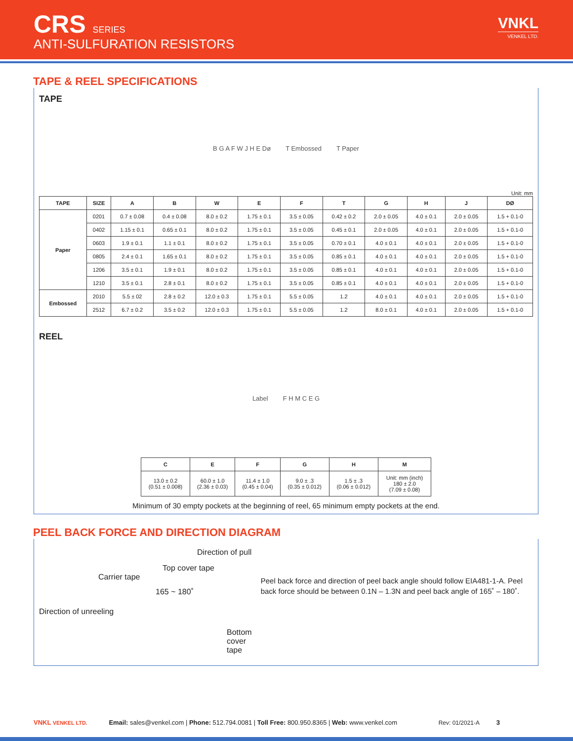CRS SERIES
ANTI-SULFURATION RESISTORS
VNKL
VENKEL LTD.
TAPE & REEL SPECIFICATIONS
TAPE
B G A F W J H E Dø T Embossed T Paper
Unit: mm
| TAPE | SIZE | A | B | W | E | F | T | G | H | J | DØ |
| --- | --- | --- | --- | --- | --- | --- | --- | --- | --- | --- | --- |
| Paper | 0201 | 0.7 ± 0.08 | 0.4 ± 0.08 | 8.0 ± 0.2 | 1.75 ± 0.1 | 3.5 ± 0.05 | 0.42 ± 0.2 | 2.0 ± 0.05 | 4.0 ± 0.1 | 2.0 ± 0.05 | 1.5 + 0.1-0 |
| | 0402 | 1.15 ± 0.1 | 0.65 ± 0.1 | 8.0 ± 0.2 | 1.75 ± 0.1 | 3.5 ± 0.05 | 0.45 ± 0.1 | 2.0 ± 0.05 | 4.0 ± 0.1 | 2.0 ± 0.05 | 1.5 + 0.1-0 |
| | 0603 | 1.9 ± 0.1 | 1.1 ± 0.1 | 8.0 ± 0.2 | 1.75 ± 0.1 | 3.5 ± 0.05 | 0.70 ± 0.1 | 4.0 ± 0.1 | 4.0 ± 0.1 | 2.0 ± 0.05 | 1.5 + 0.1-0 |
| | 0805 | 2.4 ± 0.1 | 1.65 ± 0.1 | 8.0 ± 0.2 | 1.75 ± 0.1 | 3.5 ± 0.05 | 0.85 ± 0.1 | 4.0 ± 0.1 | 4.0 ± 0.1 | 2.0 ± 0.05 | 1.5 + 0.1-0 |
| | 1206 | 3.5 ± 0.1 | 1.9 ± 0.1 | 8.0 ± 0.2 | 1.75 ± 0.1 | 3.5 ± 0.05 | 0.85 ± 0.1 | 4.0 ± 0.1 | 4.0 ± 0.1 | 2.0 ± 0.05 | 1.5 + 0.1-0 |
| | 1210 | 3.5 ± 0.1 | 2.8 ± 0.1 | 8.0 ± 0.2 | 1.75 ± 0.1 | 3.5 ± 0.05 | 0.85 ± 0.1 | 4.0 ± 0.1 | 4.0 ± 0.1 | 2.0 ± 0.05 | 1.5 + 0.1-0 |
| Embossed | 2010 | 5.5 ± 02 | 2.8 ± 0.2 | 12.0 ± 0.3 | 1.75 ± 0.1 | 5.5 ± 0.05 | 1.2 | 4.0 ± 0.1 | 4.0 ± 0.1 | 2.0 ± 0.05 | 1.5 + 0.1-0 |
| | 2512 | 6.7 ± 0.2 | 3.5 ± 0.2 | 12.0 ± 0.3 | 1.75 ± 0.1 | 5.5 ± 0.05 | 1.2 | 8.0 ± 0.1 | 4.0 ± 0.1 | 2.0 ± 0.05 | 1.5 + 0.1-0 |
REEL
Label F H M C E G
| C | E | F | G | H | M |
| --- | --- | --- | --- | --- | --- |
| 13.0 ± 0.2 (0.51 ± 0.008) | 60.0 ± 1.0 (2.36 ± 0.03) | 11.4 ± 1.0 (0.45 ± 0.04) | 9.0 ± .3 (0.35 ± 0.012) | 1.5 ± .3 (0.06 ± 0.012) | Unit: mm (inch) 180 ± 2.0 (7.09 ± 0.08) |
Minimum of 30 empty pockets at the beginning of reel, 65 minimum empty pockets at the end.
PEEL BACK FORCE AND DIRECTION DIAGRAM
Direction of pull
Top cover tape
Carrier tape
165 ~ 180˚
Direction of unreeling
Bottom cover tape
Peel back force and direction of peel back angle should follow EIA481-1-A. Peel back force should be between 0.1N – 1.3N and peel back angle of 165˚ – 180˚.
VNKL VENKEL LTD. Email: sales@venkel.com | Phone: 512.794.0081 | Toll Free: 800.950.8365 | Web: www.venkel.com Rev: 01/2021-A 3